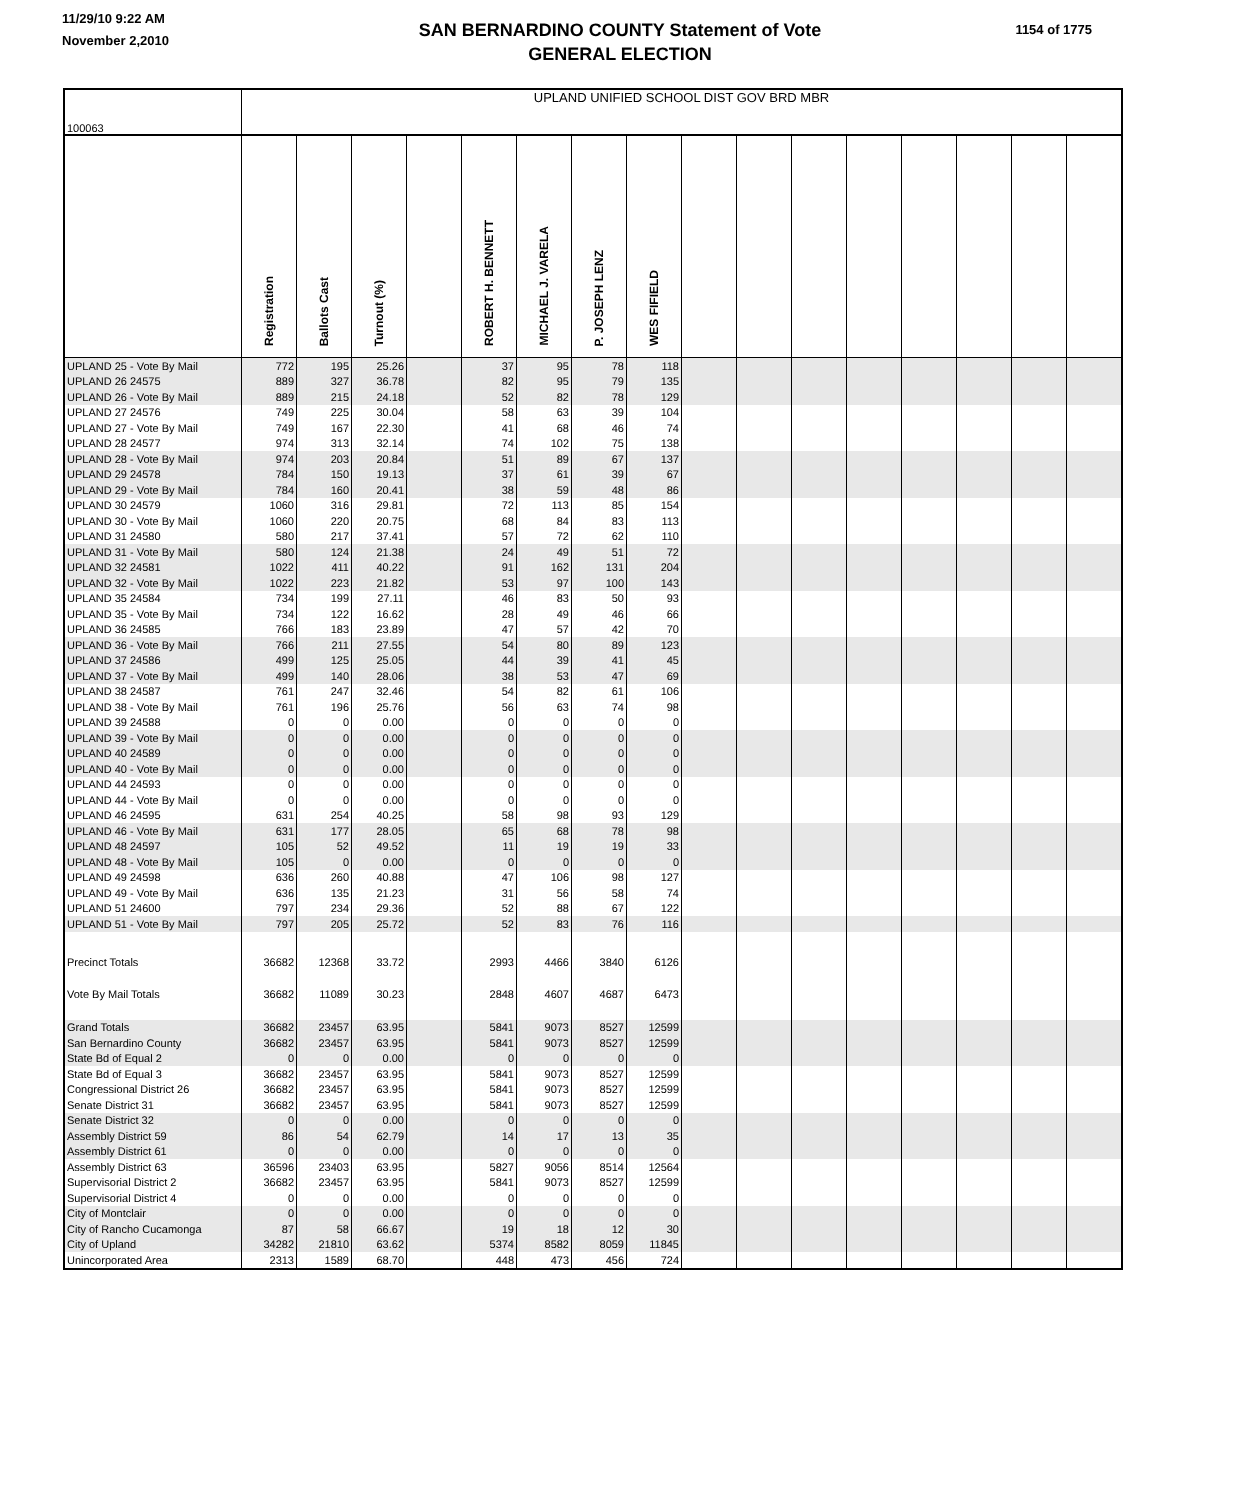11/29/10 9:22 AM
November 2,2010
SAN BERNARDINO COUNTY Statement of Vote
GENERAL ELECTION
1154 of 1775
| 100063 | UPLAND UNIFIED SCHOOL DIST GOV BRD MBR | | | | | | | | | | | | | | | |
| | Registration | Ballots Cast | Turnout (%) | | ROBERT H. BENNETT | MICHAEL J. VARELA | P. JOSEPH LENZ | WES FIFIELD | | | | | | | | |
| UPLAND 25 - Vote By Mail | 772 | 195 | 25.26 | | 37 | 95 | 78 | 118 | | | | | | | | |
| UPLAND 26 24575 | 889 | 327 | 36.78 | | 82 | 95 | 79 | 135 | | | | | | | | |
| UPLAND 26 - Vote By Mail | 889 | 215 | 24.18 | | 52 | 82 | 78 | 129 | | | | | | | | |
| UPLAND 27 24576 | 749 | 225 | 30.04 | | 58 | 63 | 39 | 104 | | | | | | | | |
| UPLAND 27 - Vote By Mail | 749 | 167 | 22.30 | | 41 | 68 | 46 | 74 | | | | | | | | |
| UPLAND 28 24577 | 974 | 313 | 32.14 | | 74 | 102 | 75 | 138 | | | | | | | | |
| UPLAND 28 - Vote By Mail | 974 | 203 | 20.84 | | 51 | 89 | 67 | 137 | | | | | | | | |
| UPLAND 29 24578 | 784 | 150 | 19.13 | | 37 | 61 | 39 | 67 | | | | | | | | |
| UPLAND 29 - Vote By Mail | 784 | 160 | 20.41 | | 38 | 59 | 48 | 86 | | | | | | | | |
| UPLAND 30 24579 | 1060 | 316 | 29.81 | | 72 | 113 | 85 | 154 | | | | | | | | |
| UPLAND 30 - Vote By Mail | 1060 | 220 | 20.75 | | 68 | 84 | 83 | 113 | | | | | | | | |
| UPLAND 31 24580 | 580 | 217 | 37.41 | | 57 | 72 | 62 | 110 | | | | | | | | |
| UPLAND 31 - Vote By Mail | 580 | 124 | 21.38 | | 24 | 49 | 51 | 72 | | | | | | | | |
| UPLAND 32 24581 | 1022 | 411 | 40.22 | | 91 | 162 | 131 | 204 | | | | | | | | |
| UPLAND 32 - Vote By Mail | 1022 | 223 | 21.82 | | 53 | 97 | 100 | 143 | | | | | | | | |
| UPLAND 35 24584 | 734 | 199 | 27.11 | | 46 | 83 | 50 | 93 | | | | | | | | |
| UPLAND 35 - Vote By Mail | 734 | 122 | 16.62 | | 28 | 49 | 46 | 66 | | | | | | | | |
| UPLAND 36 24585 | 766 | 183 | 23.89 | | 47 | 57 | 42 | 70 | | | | | | | | |
| UPLAND 36 - Vote By Mail | 766 | 211 | 27.55 | | 54 | 80 | 89 | 123 | | | | | | | | |
| UPLAND 37 24586 | 499 | 125 | 25.05 | | 44 | 39 | 41 | 45 | | | | | | | | |
| UPLAND 37 - Vote By Mail | 499 | 140 | 28.06 | | 38 | 53 | 47 | 69 | | | | | | | | |
| UPLAND 38 24587 | 761 | 247 | 32.46 | | 54 | 82 | 61 | 106 | | | | | | | | |
| UPLAND 38 - Vote By Mail | 761 | 196 | 25.76 | | 56 | 63 | 74 | 98 | | | | | | | | |
| UPLAND 39 24588 | 0 | 0 | 0.00 | | 0 | 0 | 0 | 0 | | | | | | | | |
| UPLAND 39 - Vote By Mail | 0 | 0 | 0.00 | | 0 | 0 | 0 | 0 | | | | | | | | |
| UPLAND 40 24589 | 0 | 0 | 0.00 | | 0 | 0 | 0 | 0 | | | | | | | | |
| UPLAND 40 - Vote By Mail | 0 | 0 | 0.00 | | 0 | 0 | 0 | 0 | | | | | | | | |
| UPLAND 44 24593 | 0 | 0 | 0.00 | | 0 | 0 | 0 | 0 | | | | | | | | |
| UPLAND 44 - Vote By Mail | 0 | 0 | 0.00 | | 0 | 0 | 0 | 0 | | | | | | | | |
| UPLAND 46 24595 | 631 | 254 | 40.25 | | 58 | 98 | 93 | 129 | | | | | | | | |
| UPLAND 46 - Vote By Mail | 631 | 177 | 28.05 | | 65 | 68 | 78 | 98 | | | | | | | | |
| UPLAND 48 24597 | 105 | 52 | 49.52 | | 11 | 19 | 19 | 33 | | | | | | | | |
| UPLAND 48 - Vote By Mail | 105 | 0 | 0.00 | | 0 | 0 | 0 | 0 | | | | | | | | |
| UPLAND 49 24598 | 636 | 260 | 40.88 | | 47 | 106 | 98 | 127 | | | | | | | | |
| UPLAND 49 - Vote By Mail | 636 | 135 | 21.23 | | 31 | 56 | 58 | 74 | | | | | | | | |
| UPLAND 51 24600 | 797 | 234 | 29.36 | | 52 | 88 | 67 | 122 | | | | | | | | |
| UPLAND 51 - Vote By Mail | 797 | 205 | 25.72 | | 52 | 83 | 76 | 116 | | | | | | | | |
| Precinct Totals | 36682 | 12368 | 33.72 | | 2993 | 4466 | 3840 | 6126 | | | | | | | | |
| Vote By Mail Totals | 36682 | 11089 | 30.23 | | 2848 | 4607 | 4687 | 6473 | | | | | | | | |
| Grand Totals | 36682 | 23457 | 63.95 | | 5841 | 9073 | 8527 | 12599 | | | | | | | | |
| San Bernardino County | 36682 | 23457 | 63.95 | | 5841 | 9073 | 8527 | 12599 | | | | | | | | |
| State Bd of Equal 2 | 0 | 0 | 0.00 | | 0 | 0 | 0 | 0 | | | | | | | | |
| State Bd of Equal 3 | 36682 | 23457 | 63.95 | | 5841 | 9073 | 8527 | 12599 | | | | | | | | |
| Congressional District 26 | 36682 | 23457 | 63.95 | | 5841 | 9073 | 8527 | 12599 | | | | | | | | |
| Senate District 31 | 36682 | 23457 | 63.95 | | 5841 | 9073 | 8527 | 12599 | | | | | | | | |
| Senate District 32 | 0 | 0 | 0.00 | | 0 | 0 | 0 | 0 | | | | | | | | |
| Assembly District 59 | 86 | 54 | 62.79 | | 14 | 17 | 13 | 35 | | | | | | | | |
| Assembly District 61 | 0 | 0 | 0.00 | | 0 | 0 | 0 | 0 | | | | | | | | |
| Assembly District 63 | 36596 | 23403 | 63.95 | | 5827 | 9056 | 8514 | 12564 | | | | | | | | |
| Supervisorial District 2 | 36682 | 23457 | 63.95 | | 5841 | 9073 | 8527 | 12599 | | | | | | | | |
| Supervisorial District 4 | 0 | 0 | 0.00 | | 0 | 0 | 0 | 0 | | | | | | | | |
| City of Montclair | 0 | 0 | 0.00 | | 0 | 0 | 0 | 0 | | | | | | | | |
| City of Rancho Cucamonga | 87 | 58 | 66.67 | | 19 | 18 | 12 | 30 | | | | | | | | |
| City of Upland | 34282 | 21810 | 63.62 | | 5374 | 8582 | 8059 | 11845 | | | | | | | | |
| Unincorporated Area | 2313 | 1589 | 68.70 | | 448 | 473 | 456 | 724 | | | | | | | | |